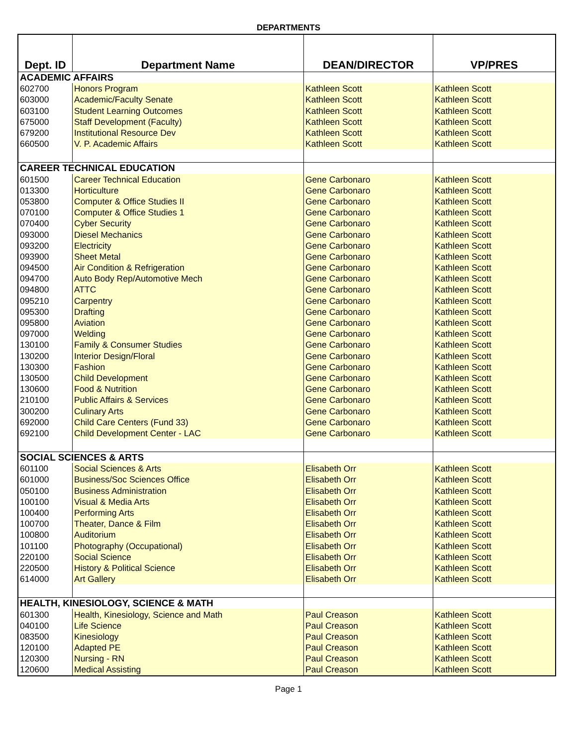DEPARTMENTS
| Dept. ID | Department Name | DEAN/DIRECTOR | VP/PRES |
| --- | --- | --- | --- |
| ACADEMIC AFFAIRS | | | |
| 602700 | Honors Program | Kathleen Scott | Kathleen Scott |
| 603000 | Academic/Faculty Senate | Kathleen Scott | Kathleen Scott |
| 603100 | Student Learning Outcomes | Kathleen Scott | Kathleen Scott |
| 675000 | Staff Development (Faculty) | Kathleen Scott | Kathleen Scott |
| 679200 | Institutional Resource Dev | Kathleen Scott | Kathleen Scott |
| 660500 | V. P. Academic Affairs | Kathleen Scott | Kathleen Scott |
| CAREER TECHNICAL EDUCATION | | | |
| 601500 | Career Technical Education | Gene Carbonaro | Kathleen Scott |
| 013300 | Horticulture | Gene Carbonaro | Kathleen Scott |
| 053800 | Computer & Office Studies II | Gene Carbonaro | Kathleen Scott |
| 070100 | Computer & Office Studies 1 | Gene Carbonaro | Kathleen Scott |
| 070400 | Cyber Security | Gene Carbonaro | Kathleen Scott |
| 093000 | Diesel Mechanics | Gene Carbonaro | Kathleen Scott |
| 093200 | Electricity | Gene Carbonaro | Kathleen Scott |
| 093900 | Sheet Metal | Gene Carbonaro | Kathleen Scott |
| 094500 | Air Condition & Refrigeration | Gene Carbonaro | Kathleen Scott |
| 094700 | Auto Body Rep/Automotive Mech | Gene Carbonaro | Kathleen Scott |
| 094800 | ATTC | Gene Carbonaro | Kathleen Scott |
| 095210 | Carpentry | Gene Carbonaro | Kathleen Scott |
| 095300 | Drafting | Gene Carbonaro | Kathleen Scott |
| 095800 | Aviation | Gene Carbonaro | Kathleen Scott |
| 097000 | Welding | Gene Carbonaro | Kathleen Scott |
| 130100 | Family & Consumer Studies | Gene Carbonaro | Kathleen Scott |
| 130200 | Interior Design/Floral | Gene Carbonaro | Kathleen Scott |
| 130300 | Fashion | Gene Carbonaro | Kathleen Scott |
| 130500 | Child Development | Gene Carbonaro | Kathleen Scott |
| 130600 | Food & Nutrition | Gene Carbonaro | Kathleen Scott |
| 210100 | Public Affairs & Services | Gene Carbonaro | Kathleen Scott |
| 300200 | Culinary Arts | Gene Carbonaro | Kathleen Scott |
| 692000 | Child Care Centers (Fund 33) | Gene Carbonaro | Kathleen Scott |
| 692100 | Child Development Center - LAC | Gene Carbonaro | Kathleen Scott |
| SOCIAL SCIENCES & ARTS | | | |
| 601100 | Social Sciences & Arts | Elisabeth Orr | Kathleen Scott |
| 601000 | Business/Soc Sciences Office | Elisabeth Orr | Kathleen Scott |
| 050100 | Business Administration | Elisabeth Orr | Kathleen Scott |
| 100100 | Visual & Media Arts | Elisabeth Orr | Kathleen Scott |
| 100400 | Performing Arts | Elisabeth Orr | Kathleen Scott |
| 100700 | Theater, Dance & Film | Elisabeth Orr | Kathleen Scott |
| 100800 | Auditorium | Elisabeth Orr | Kathleen Scott |
| 101100 | Photography (Occupational) | Elisabeth Orr | Kathleen Scott |
| 220100 | Social Science | Elisabeth Orr | Kathleen Scott |
| 220500 | History & Political Science | Elisabeth Orr | Kathleen Scott |
| 614000 | Art Gallery | Elisabeth Orr | Kathleen Scott |
| HEALTH, KINESIOLOGY, SCIENCE & MATH | | | |
| 601300 | Health, Kinesiology, Science and Math | Paul Creason | Kathleen Scott |
| 040100 | Life Science | Paul Creason | Kathleen Scott |
| 083500 | Kinesiology | Paul Creason | Kathleen Scott |
| 120100 | Adapted PE | Paul Creason | Kathleen Scott |
| 120300 | Nursing - RN | Paul Creason | Kathleen Scott |
| 120600 | Medical Assisting | Paul Creason | Kathleen Scott |
Page 1